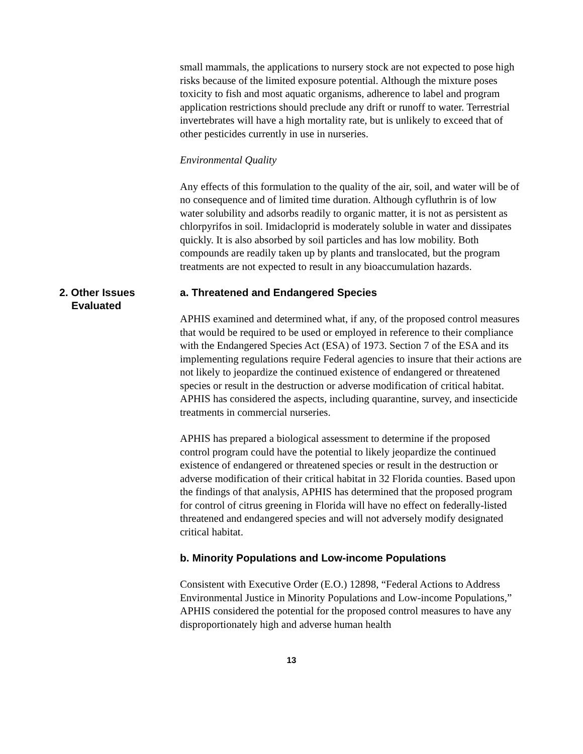small mammals, the applications to nursery stock are not expected to pose high risks because of the limited exposure potential. Although the mixture poses toxicity to fish and most aquatic organisms, adherence to label and program application restrictions should preclude any drift or runoff to water. Terrestrial invertebrates will have a high mortality rate, but is unlikely to exceed that of other pesticides currently in use in nurseries.
Environmental Quality
Any effects of this formulation to the quality of the air, soil, and water will be of no consequence and of limited time duration. Although cyfluthrin is of low water solubility and adsorbs readily to organic matter, it is not as persistent as chlorpyrifos in soil. Imidacloprid is moderately soluble in water and dissipates quickly. It is also absorbed by soil particles and has low mobility. Both compounds are readily taken up by plants and translocated, but the program treatments are not expected to result in any bioaccumulation hazards.
2. Other Issues
Evaluated
a. Threatened and Endangered Species
APHIS examined and determined what, if any, of the proposed control measures that would be required to be used or employed in reference to their compliance with the Endangered Species Act (ESA) of 1973. Section 7 of the ESA and its implementing regulations require Federal agencies to insure that their actions are not likely to jeopardize the continued existence of endangered or threatened species or result in the destruction or adverse modification of critical habitat. APHIS has considered the aspects, including quarantine, survey, and insecticide treatments in commercial nurseries.
APHIS has prepared a biological assessment to determine if the proposed control program could have the potential to likely jeopardize the continued existence of endangered or threatened species or result in the destruction or adverse modification of their critical habitat in 32 Florida counties. Based upon the findings of that analysis, APHIS has determined that the proposed program for control of citrus greening in Florida will have no effect on federally-listed threatened and endangered species and will not adversely modify designated critical habitat.
b. Minority Populations and Low-income Populations
Consistent with Executive Order (E.O.) 12898, “Federal Actions to Address Environmental Justice in Minority Populations and Low-income Populations,” APHIS considered the potential for the proposed control measures to have any disproportionately high and adverse human health
13